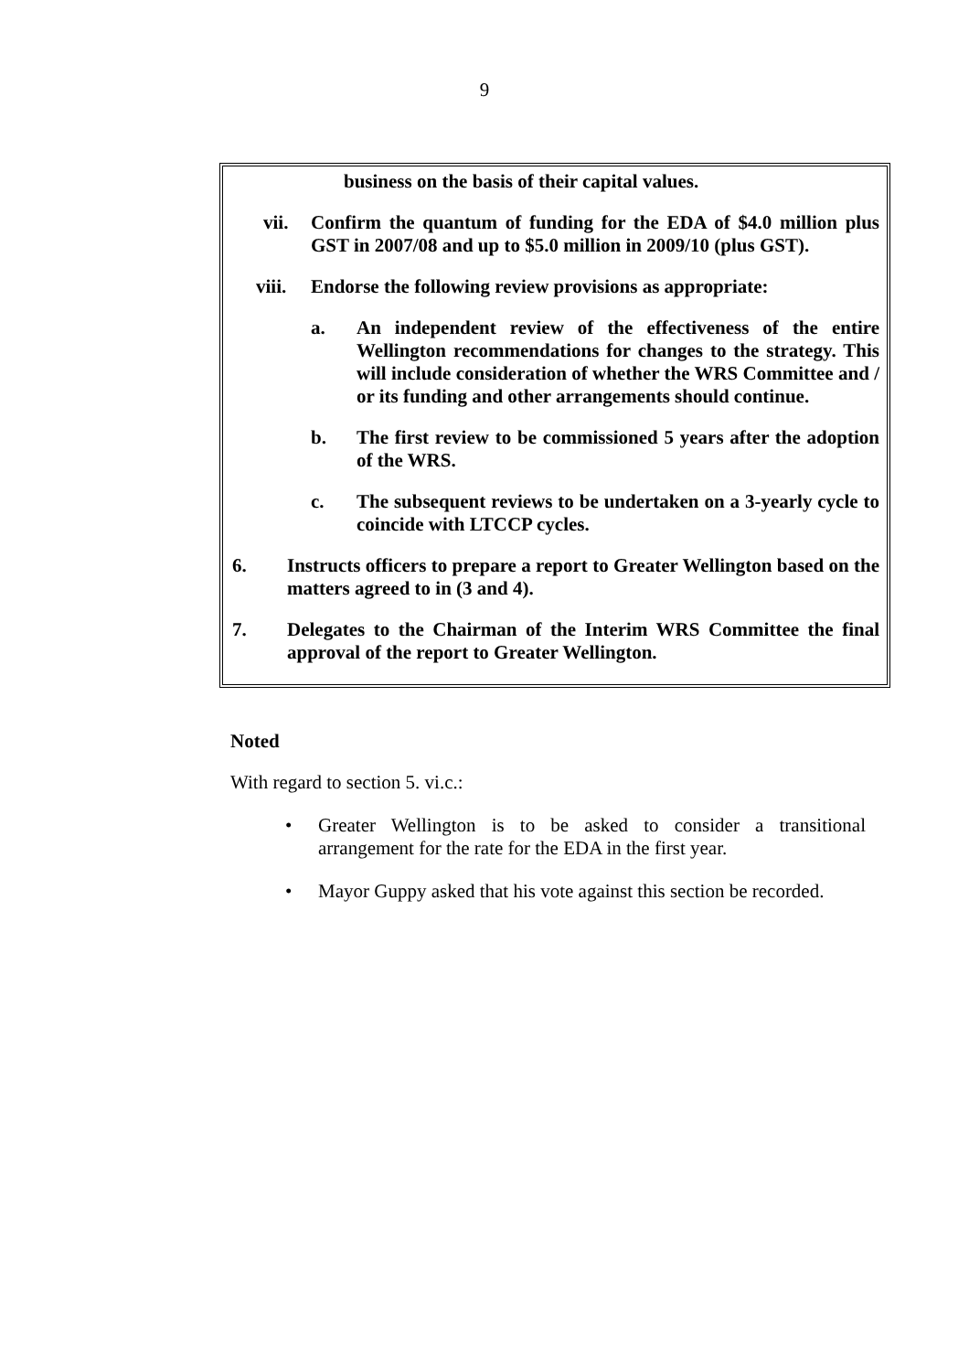9
business on the basis of their capital values.
vii. Confirm the quantum of funding for the EDA of $4.0 million plus GST in 2007/08 and up to $5.0 million in 2009/10 (plus GST).
viii. Endorse the following review provisions as appropriate:
a. An independent review of the effectiveness of the entire Wellington recommendations for changes to the strategy. This will include consideration of whether the WRS Committee and / or its funding and other arrangements should continue.
b. The first review to be commissioned 5 years after the adoption of the WRS.
c. The subsequent reviews to be undertaken on a 3-yearly cycle to coincide with LTCCP cycles.
6. Instructs officers to prepare a report to Greater Wellington based on the matters agreed to in (3 and 4).
7. Delegates to the Chairman of the Interim WRS Committee the final approval of the report to Greater Wellington.
Noted
With regard to section 5. vi.c.:
• Greater Wellington is to be asked to consider a transitional arrangement for the rate for the EDA in the first year.
• Mayor Guppy asked that his vote against this section be recorded.